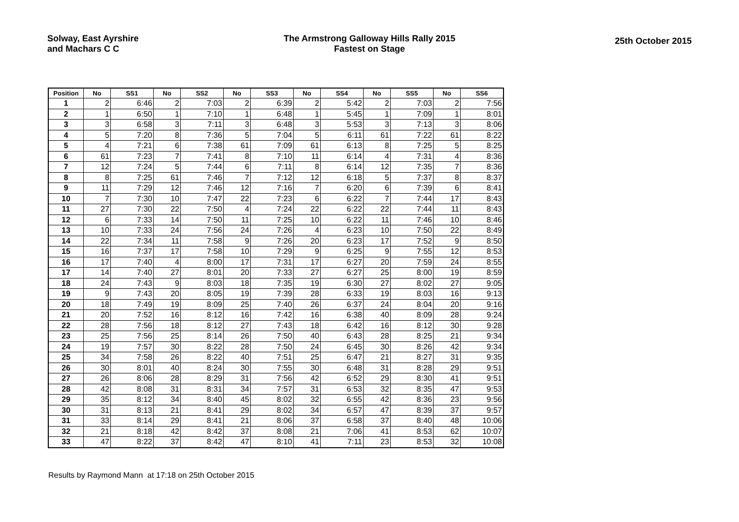Solway, East Ayrshire
and Machars C C
The Armstrong Galloway Hills Rally 2015
Fastest on Stage
25th October 2015
| Position | No | SS1 | No | SS2 | No | SS3 | No | SS4 | No | SS5 | No | SS6 |
| --- | --- | --- | --- | --- | --- | --- | --- | --- | --- | --- | --- | --- |
| 1 | 2 | 6:46 | 2 | 7:03 | 2 | 6:39 | 2 | 5:42 | 2 | 7:03 | 2 | 7:56 |
| 2 | 1 | 6:50 | 1 | 7:10 | 1 | 6:48 | 1 | 5:45 | 1 | 7:09 | 1 | 8:01 |
| 3 | 3 | 6:58 | 3 | 7:11 | 3 | 6:48 | 3 | 5:53 | 3 | 7:13 | 3 | 8:06 |
| 4 | 5 | 7:20 | 8 | 7:36 | 5 | 7:04 | 5 | 6:11 | 61 | 7:22 | 61 | 8:22 |
| 5 | 4 | 7:21 | 6 | 7:38 | 61 | 7:09 | 61 | 6:13 | 8 | 7:25 | 5 | 8:25 |
| 6 | 61 | 7:23 | 7 | 7:41 | 8 | 7:10 | 11 | 6:14 | 4 | 7:31 | 4 | 8:36 |
| 7 | 12 | 7:24 | 5 | 7:44 | 6 | 7:11 | 8 | 6:14 | 12 | 7:35 | 7 | 8:36 |
| 8 | 8 | 7:25 | 61 | 7:46 | 7 | 7:12 | 12 | 6:18 | 5 | 7:37 | 8 | 8:37 |
| 9 | 11 | 7:29 | 12 | 7:46 | 12 | 7:16 | 7 | 6:20 | 6 | 7:39 | 6 | 8:41 |
| 10 | 7 | 7:30 | 10 | 7:47 | 22 | 7:23 | 6 | 6:22 | 7 | 7:44 | 17 | 8:43 |
| 11 | 27 | 7:30 | 22 | 7:50 | 4 | 7:24 | 22 | 6:22 | 22 | 7:44 | 11 | 8:43 |
| 12 | 6 | 7:33 | 14 | 7:50 | 11 | 7:25 | 10 | 6:22 | 11 | 7:46 | 10 | 8:46 |
| 13 | 10 | 7:33 | 24 | 7:56 | 24 | 7:26 | 4 | 6:23 | 10 | 7:50 | 22 | 8:49 |
| 14 | 22 | 7:34 | 11 | 7:58 | 9 | 7:26 | 20 | 6:23 | 17 | 7:52 | 9 | 8:50 |
| 15 | 16 | 7:37 | 17 | 7:58 | 10 | 7:29 | 9 | 6:25 | 9 | 7:55 | 12 | 8:53 |
| 16 | 17 | 7:40 | 4 | 8:00 | 17 | 7:31 | 17 | 6:27 | 20 | 7:59 | 24 | 8:55 |
| 17 | 14 | 7:40 | 27 | 8:01 | 20 | 7:33 | 27 | 6:27 | 25 | 8:00 | 19 | 8:59 |
| 18 | 24 | 7:43 | 9 | 8:03 | 18 | 7:35 | 19 | 6:30 | 27 | 8:02 | 27 | 9:05 |
| 19 | 9 | 7:43 | 20 | 8:05 | 19 | 7:39 | 28 | 6:33 | 19 | 8:03 | 16 | 9:13 |
| 20 | 18 | 7:49 | 19 | 8:09 | 25 | 7:40 | 26 | 6:37 | 24 | 8:04 | 20 | 9:16 |
| 21 | 20 | 7:52 | 16 | 8:12 | 16 | 7:42 | 16 | 6:38 | 40 | 8:09 | 28 | 9:24 |
| 22 | 28 | 7:56 | 18 | 8:12 | 27 | 7:43 | 18 | 6:42 | 16 | 8:12 | 30 | 9:28 |
| 23 | 25 | 7:56 | 25 | 8:14 | 26 | 7:50 | 40 | 6:43 | 28 | 8:25 | 21 | 9:34 |
| 24 | 19 | 7:57 | 30 | 8:22 | 28 | 7:50 | 24 | 6:45 | 30 | 8:26 | 42 | 9:34 |
| 25 | 34 | 7:58 | 26 | 8:22 | 40 | 7:51 | 25 | 6:47 | 21 | 8:27 | 31 | 9:35 |
| 26 | 30 | 8:01 | 40 | 8:24 | 30 | 7:55 | 30 | 6:48 | 31 | 8:28 | 29 | 9:51 |
| 27 | 26 | 8:06 | 28 | 8:29 | 31 | 7:56 | 42 | 6:52 | 29 | 8:30 | 41 | 9:51 |
| 28 | 42 | 8:08 | 31 | 8:31 | 34 | 7:57 | 31 | 6:53 | 32 | 8:35 | 47 | 9:53 |
| 29 | 35 | 8:12 | 34 | 8:40 | 45 | 8:02 | 32 | 6:55 | 42 | 8:36 | 23 | 9:56 |
| 30 | 31 | 8:13 | 21 | 8:41 | 29 | 8:02 | 34 | 6:57 | 47 | 8:39 | 37 | 9:57 |
| 31 | 33 | 8:14 | 29 | 8:41 | 21 | 8:06 | 37 | 6:58 | 37 | 8:40 | 48 | 10:06 |
| 32 | 21 | 8:18 | 42 | 8:42 | 37 | 8:08 | 21 | 7:06 | 41 | 8:53 | 62 | 10:07 |
| 33 | 47 | 8:22 | 37 | 8:42 | 47 | 8:10 | 41 | 7:11 | 23 | 8:53 | 32 | 10:08 |
Results by Raymond Mann at 17:18 on 25th October 2015